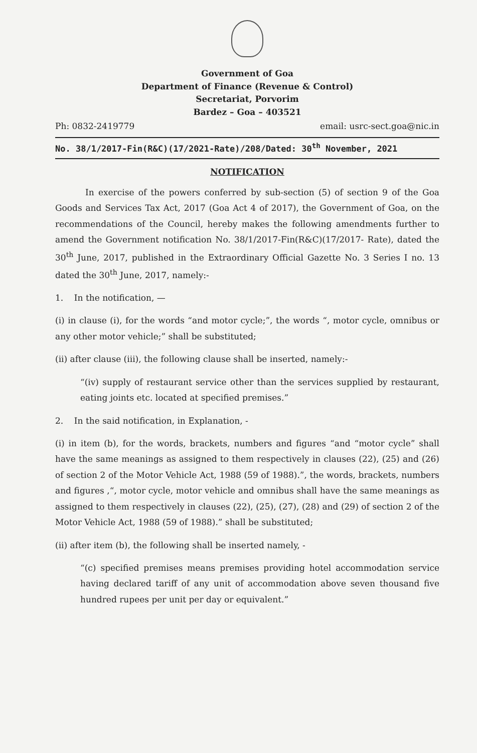Government of Goa
Department of Finance (Revenue & Control)
Secretariat, Porvorim
Bardez – Goa – 403521
Ph: 0832-2419779 email: usrc-sect.goa@nic.in
No. 38/1/2017-Fin(R&C)(17/2021-Rate)/208/Dated: 30<sup>th</sup> November, 2021
NOTIFICATION
In exercise of the powers conferred by sub-section (5) of section 9 of the Goa Goods and Services Tax Act, 2017 (Goa Act 4 of 2017), the Government of Goa, on the recommendations of the Council, hereby makes the following amendments further to amend the Government notification No. 38/1/2017-Fin(R&C)(17/2017- Rate), dated the 30<sup>th</sup> June, 2017, published in the Extraordinary Official Gazette No. 3 Series I no. 13 dated the 30<sup>th</sup> June, 2017, namely:-
1. In the notification, —
(i) in clause (i), for the words “and motor cycle;”, the words “, motor cycle, omnibus or any other motor vehicle;” shall be substituted;
(ii) after clause (iii), the following clause shall be inserted, namely:-
“(iv) supply of restaurant service other than the services supplied by restaurant, eating joints etc. located at specified premises.”
2. In the said notification, in Explanation, -
(i) in item (b), for the words, brackets, numbers and figures “and “motor cycle” shall have the same meanings as assigned to them respectively in clauses (22), (25) and (26) of section 2 of the Motor Vehicle Act, 1988 (59 of 1988).”, the words, brackets, numbers and figures ,“, motor cycle, motor vehicle and omnibus shall have the same meanings as assigned to them respectively in clauses (22), (25), (27), (28) and (29) of section 2 of the Motor Vehicle Act, 1988 (59 of 1988).” shall be substituted;
(ii) after item (b), the following shall be inserted namely, -
“(c) specified premises means premises providing hotel accommodation service having declared tariff of any unit of accommodation above seven thousand five hundred rupees per unit per day or equivalent.”